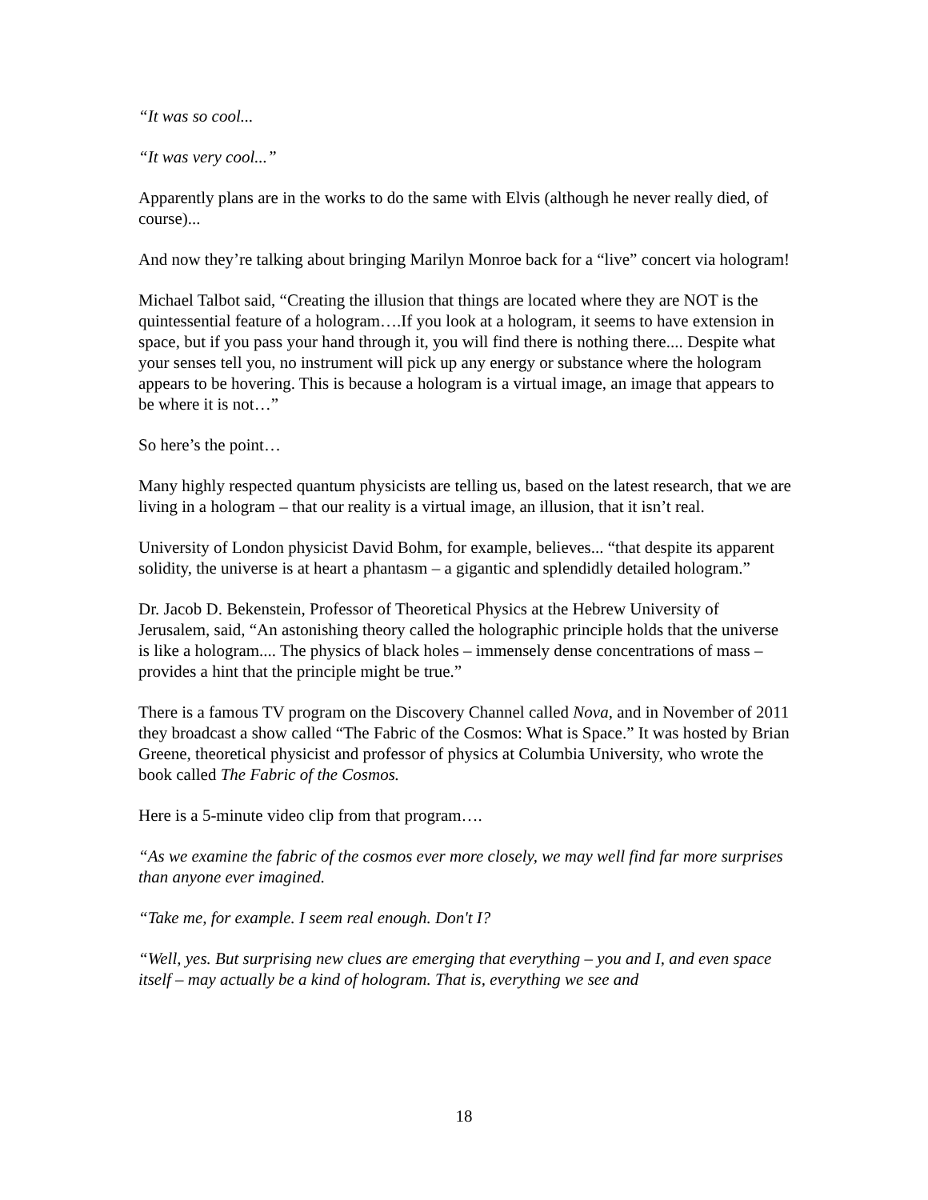“It was so cool...
“It was very cool...”
Apparently plans are in the works to do the same with Elvis (although he never really died, of course)...
And now they’re talking about bringing Marilyn Monroe back for a “live” concert via hologram!
Michael Talbot said, “Creating the illusion that things are located where they are NOT is the quintessential feature of a hologram….If you look at a hologram, it seems to have extension in space, but if you pass your hand through it, you will find there is nothing there.... Despite what your senses tell you, no instrument will pick up any energy or substance where the hologram appears to be hovering. This is because a hologram is a virtual image, an image that appears to be where it is not…”
So here’s the point…
Many highly respected quantum physicists are telling us, based on the latest research, that we are living in a hologram – that our reality is a virtual image, an illusion, that it isn’t real.
University of London physicist David Bohm, for example, believes... “that despite its apparent solidity, the universe is at heart a phantasm – a gigantic and splendidly detailed hologram.”
Dr. Jacob D. Bekenstein, Professor of Theoretical Physics at the Hebrew University of Jerusalem, said, “An astonishing theory called the holographic principle holds that the universe is like a hologram.... The physics of black holes – immensely dense concentrations of mass – provides a hint that the principle might be true.”
There is a famous TV program on the Discovery Channel called Nova, and in November of 2011 they broadcast a show called “The Fabric of the Cosmos: What is Space.” It was hosted by Brian Greene, theoretical physicist and professor of physics at Columbia University, who wrote the book called The Fabric of the Cosmos.
Here is a 5-minute video clip from that program….
“As we examine the fabric of the cosmos ever more closely, we may well find far more surprises than anyone ever imagined.
“Take me, for example. I seem real enough. Don't I?
“Well, yes. But surprising new clues are emerging that everything – you and I, and even space itself – may actually be a kind of hologram. That is, everything we see and
18